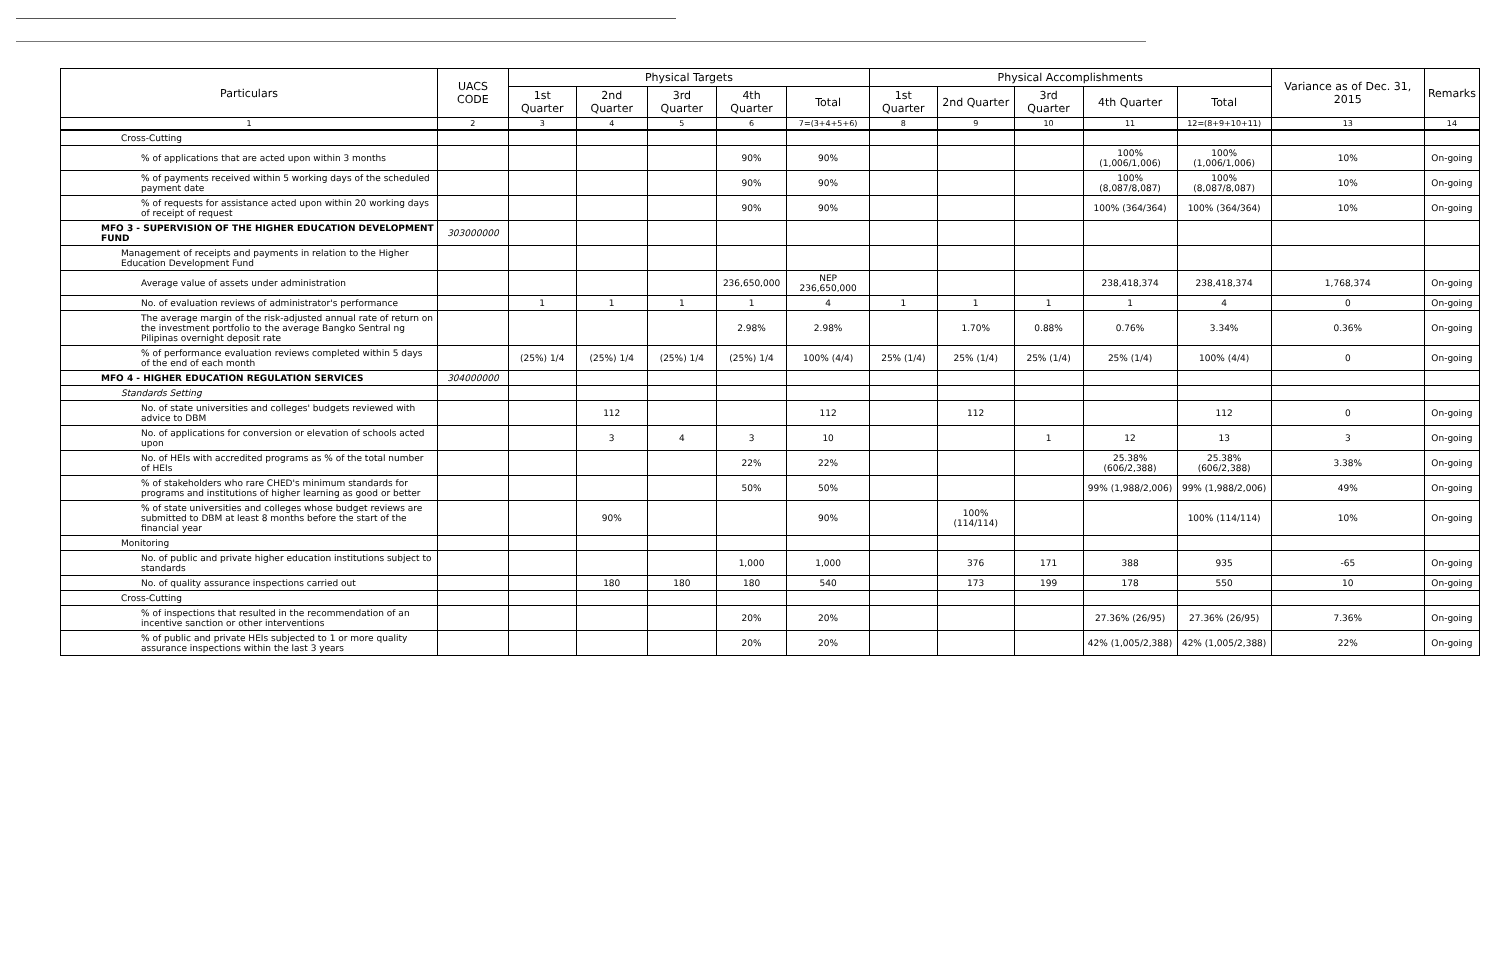| Particulars | UACS CODE | Physical Targets | | | | | Physical Accomplishments | | | | | Variance as of Dec. 31, 2015 | Remarks |
| --- | --- | --- | --- | --- | --- | --- | --- | --- | --- | --- | --- | --- | --- |
| | | 1st Quarter | 2nd Quarter | 3rd Quarter | 4th Quarter | Total | 1st Quarter | 2nd Quarter | 3rd Quarter | 4th Quarter | Total | | |
| 1 | 2 | 3 | 4 | 5 | 6 | 7=(3+4+5+6) | 8 | 9 | 10 | 11 | 12=(8+9+10+11) | 13 | 14 |
| Cross-Cutting | | | | | | | | | | | | | |
| % of applications that are acted upon within 3 months | | | | | 90% | 90% | | | | 100% (1,006/1,006) | 100% (1,006/1,006) | 10% | On-going |
| % of payments received within 5 working days of the scheduled payment date | | | | | 90% | 90% | | | | 100% (8,087/8,087) | 100% (8,087/8,087) | 10% | On-going |
| % of requests for assistance acted upon within 20 working days of receipt of request | | | | | 90% | 90% | | | | 100% (364/364) | 100% (364/364) | 10% | On-going |
| MFO 3 - SUPERVISION OF THE HIGHER EDUCATION DEVELOPMENT FUND | 303000000 | | | | | | | | | | | | |
| Management of receipts and payments in relation to the Higher Education Development Fund | | | | | | | | | | | | | |
| Average value of assets under administration | | | | | 236,650,000 | NEP 236,650,000 | | | | 238,418,374 | 238,418,374 | 1,768,374 | On-going |
| No. of evaluation reviews of administrator's performance | | 1 | 1 | 1 | 1 | 4 | 1 | 1 | 1 | 1 | 4 | 0 | On-going |
| The average margin of the risk-adjusted annual rate of return on the investment portfolio to the average Bangko Sentral ng Pilipinas overnight deposit rate | | | | | 2.98% | 2.98% | | 1.70% | 0.88% | 0.76% | 3.34% | 0.36% | On-going |
| % of performance evaluation reviews completed within 5 days of the end of each month | | (25%) 1/4 | (25%) 1/4 | (25%) 1/4 | (25%) 1/4 | 100% (4/4) | 25% (1/4) | 25% (1/4) | 25% (1/4) | 25% (1/4) | 100% (4/4) | 0 | On-going |
| MFO 4 - HIGHER EDUCATION REGULATION SERVICES | 304000000 | | | | | | | | | | | | |
| Standards Setting | | | | | | | | | | | | | |
| No. of state universities and colleges' budgets reviewed with advice to DBM | | | 112 | | | 112 | | 112 | | | 112 | 0 | On-going |
| No. of applications for conversion or elevation of schools acted upon | | | 3 | 4 | 3 | 10 | | | 1 | 12 | 13 | 3 | On-going |
| No. of HEIs with accredited programs as % of the total number of HEIs | | | | | 22% | 22% | | | | 25.38% (606/2,388) | 25.38% (606/2,388) | 3.38% | On-going |
| % of stakeholders who rare CHED's minimum standards for programs and institutions of higher learning as good or better | | | | | 50% | 50% | | | | 99% (1,988/2,006) | 99% (1,988/2,006) | 49% | On-going |
| % of state universities and colleges whose budget reviews are submitted to DBM at least 8 months before the start of the financial year | | | 90% | | | 90% | | 100% (114/114) | | | 100% (114/114) | 10% | On-going |
| Monitoring | | | | | | | | | | | | | |
| No. of public and private higher education institutions subject to standards | | | | | 1,000 | 1,000 | | 376 | 171 | 388 | 935 | -65 | On-going |
| No. of quality assurance inspections carried out | | | 180 | 180 | 180 | 540 | | 173 | 199 | 178 | 550 | 10 | On-going |
| Cross-Cutting | | | | | | | | | | | | | |
| % of inspections that resulted in the recommendation of an incentive sanction or other interventions | | | | | 20% | 20% | | | | 27.36% (26/95) | 27.36% (26/95) | 7.36% | On-going |
| % of public and private HEIs subjected to 1 or more quality assurance inspections within the last 3 years | | | | | 20% | 20% | | | | 42% (1,005/2,388) | 42% (1,005/2,388) | 22% | On-going |